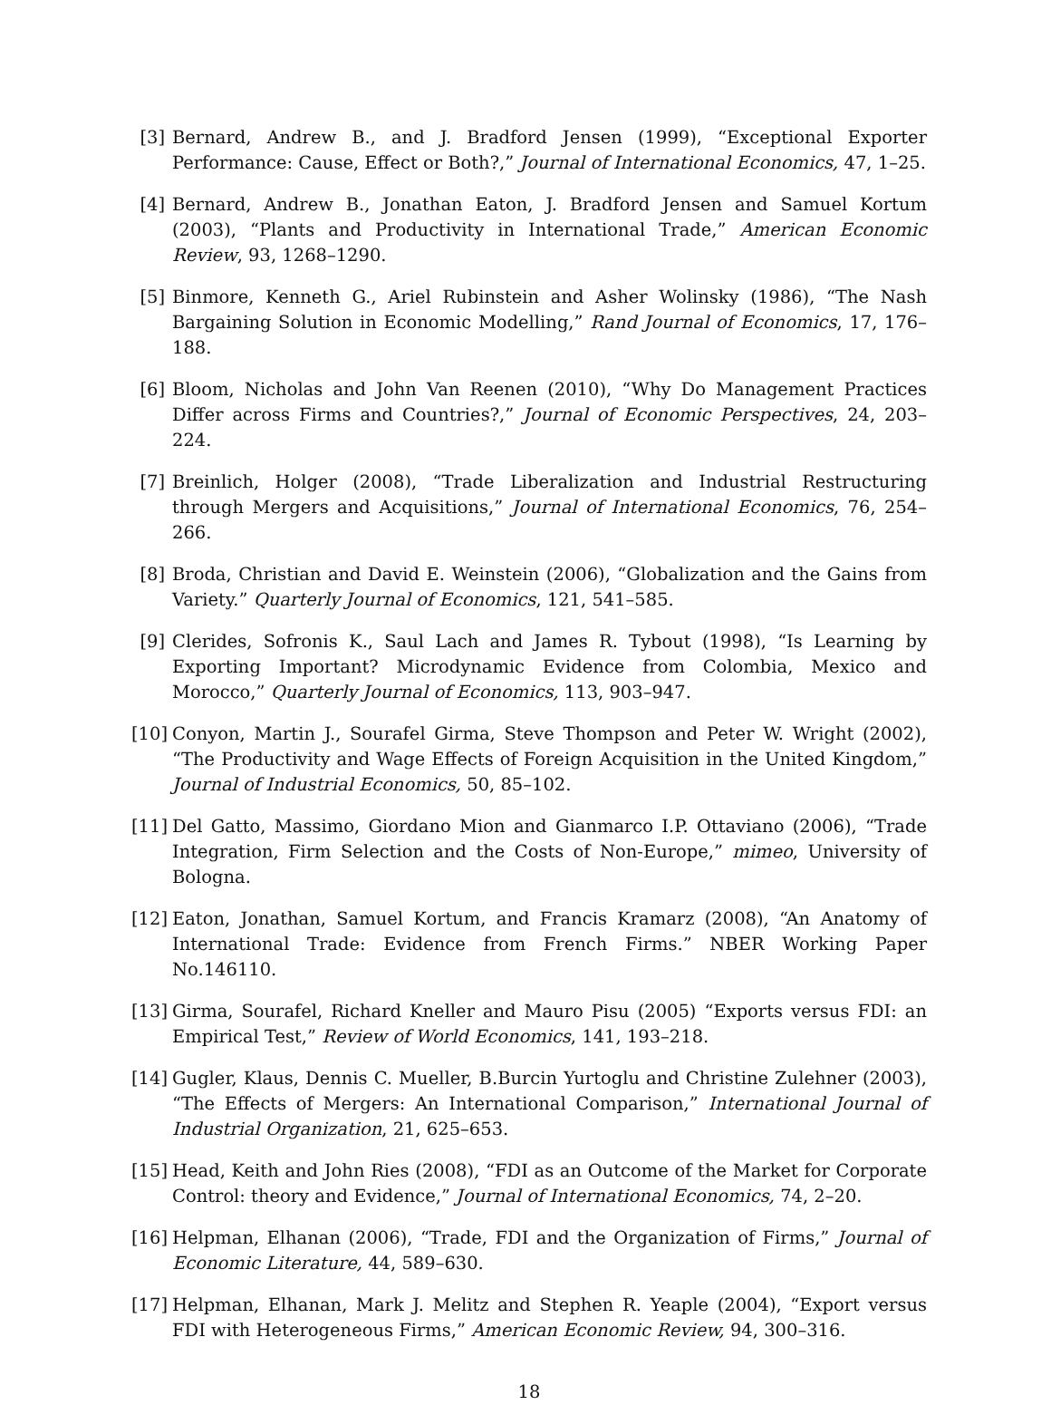[3] Bernard, Andrew B., and J. Bradford Jensen (1999), “Exceptional Exporter Performance: Cause, Effect or Both?,” Journal of International Economics, 47, 1–25.
[4] Bernard, Andrew B., Jonathan Eaton, J. Bradford Jensen and Samuel Kortum (2003), “Plants and Productivity in International Trade,” American Economic Review, 93, 1268–1290.
[5] Binmore, Kenneth G., Ariel Rubinstein and Asher Wolinsky (1986), “The Nash Bargaining Solution in Economic Modelling,” Rand Journal of Economics, 17, 176–188.
[6] Bloom, Nicholas and John Van Reenen (2010), “Why Do Management Practices Differ across Firms and Countries?,” Journal of Economic Perspectives, 24, 203–224.
[7] Breinlich, Holger (2008), “Trade Liberalization and Industrial Restructuring through Mergers and Acquisitions,” Journal of International Economics, 76, 254–266.
[8] Broda, Christian and David E. Weinstein (2006), “Globalization and the Gains from Variety.” Quarterly Journal of Economics, 121, 541–585.
[9] Clerides, Sofronis K., Saul Lach and James R. Tybout (1998), “Is Learning by Exporting Important? Microdynamic Evidence from Colombia, Mexico and Morocco,” Quarterly Journal of Economics, 113, 903–947.
[10]
Conyon, Martin J., Sourafel Girma, Steve Thompson and Peter W. Wright (2002), “The Productivity and Wage Effects of Foreign Acquisition in the United Kingdom,” Journal of Industrial Economics, 50, 85–102.
[11]
Del Gatto, Massimo, Giordano Mion and Gianmarco I.P. Ottaviano (2006), “Trade Integration, Firm Selection and the Costs of Non-Europe,” mimeo, University of Bologna.
[12]
Eaton, Jonathan, Samuel Kortum, and Francis Kramarz (2008), “An Anatomy of International Trade: Evidence from French Firms.” NBER Working Paper No.146110.
[13]
Girma, Sourafel, Richard Kneller and Mauro Pisu (2005) “Exports versus FDI: an Empirical Test,” Review of World Economics, 141, 193–218.
[14]
Gugler, Klaus, Dennis C. Mueller, B.Burcin Yurtoglu and Christine Zulehner (2003), “The Effects of Mergers: An International Comparison,” International Journal of Industrial Organization, 21, 625–653.
[15]
Head, Keith and John Ries (2008), “FDI as an Outcome of the Market for Corporate Control: theory and Evidence,” Journal of International Economics, 74, 2–20.
[16]
Helpman, Elhanan (2006), “Trade, FDI and the Organization of Firms,” Journal of Economic Literature, 44, 589–630.
[17]
Helpman, Elhanan, Mark J. Melitz and Stephen R. Yeaple (2004), “Export versus FDI with Heterogeneous Firms,” American Economic Review, 94, 300–316.
18